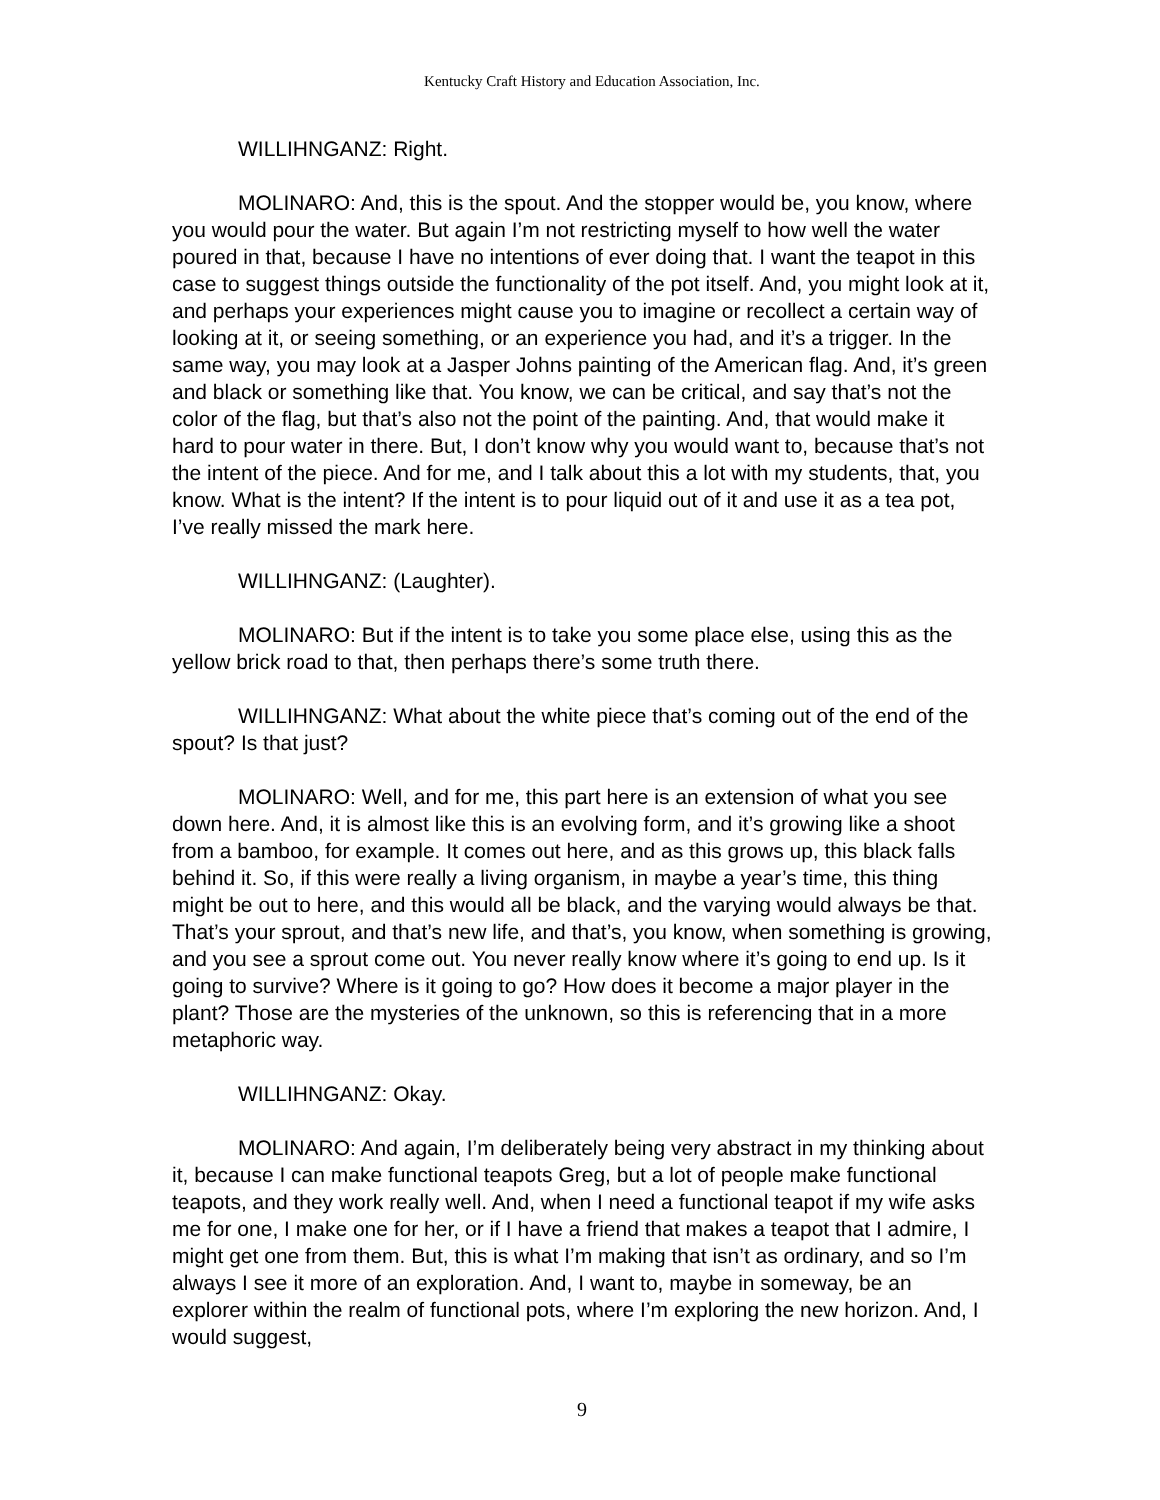Kentucky Craft History and Education Association, Inc.
WILLIHNGANZ: Right.
MOLINARO: And, this is the spout. And the stopper would be, you know, where you would pour the water. But again I’m not restricting myself to how well the water poured in that, because I have no intentions of ever doing that. I want the teapot in this case to suggest things outside the functionality of the pot itself. And, you might look at it, and perhaps your experiences might cause you to imagine or recollect a certain way of looking at it, or seeing something, or an experience you had, and it’s a trigger. In the same way, you may look at a Jasper Johns painting of the American flag. And, it’s green and black or something like that. You know, we can be critical, and say that’s not the color of the flag, but that’s also not the point of the painting. And, that would make it hard to pour water in there. But, I don’t know why you would want to, because that’s not the intent of the piece. And for me, and I talk about this a lot with my students, that, you know. What is the intent? If the intent is to pour liquid out of it and use it as a tea pot, I’ve really missed the mark here.
WILLIHNGANZ: (Laughter).
MOLINARO: But if the intent is to take you some place else, using this as the yellow brick road to that, then perhaps there’s some truth there.
WILLIHNGANZ: What about the white piece that’s coming out of the end of the spout? Is that just?
MOLINARO: Well, and for me, this part here is an extension of what you see down here. And, it is almost like this is an evolving form, and it’s growing like a shoot from a bamboo, for example. It comes out here, and as this grows up, this black falls behind it. So, if this were really a living organism, in maybe a year’s time, this thing might be out to here, and this would all be black, and the varying would always be that. That’s your sprout, and that’s new life, and that’s, you know, when something is growing, and you see a sprout come out. You never really know where it’s going to end up. Is it going to survive? Where is it going to go? How does it become a major player in the plant? Those are the mysteries of the unknown, so this is referencing that in a more metaphoric way.
WILLIHNGANZ: Okay.
MOLINARO: And again, I’m deliberately being very abstract in my thinking about it, because I can make functional teapots Greg, but a lot of people make functional teapots, and they work really well. And, when I need a functional teapot if my wife asks me for one, I make one for her, or if I have a friend that makes a teapot that I admire, I might get one from them. But, this is what I’m making that isn’t as ordinary, and so I’m always I see it more of an exploration. And, I want to, maybe in someway, be an explorer within the realm of functional pots, where I’m exploring the new horizon. And, I would suggest,
9